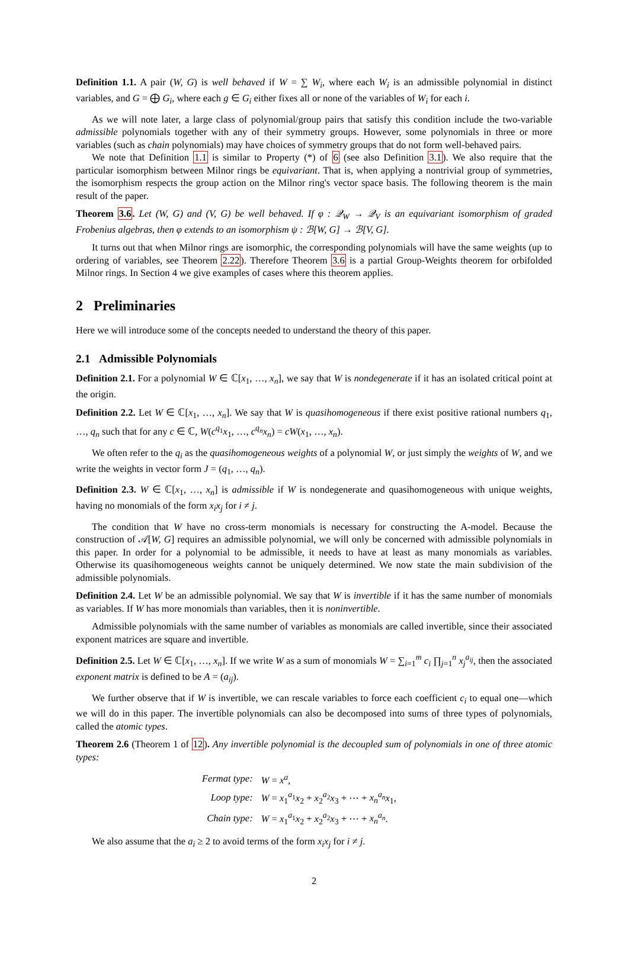Definition 1.1. A pair (W, G) is well behaved if W = ∑ W<sub>i</sub>, where each W<sub>i</sub> is an admissible polynomial in distinct variables, and G = ⨁ G<sub>i</sub>, where each g ∈ G<sub>i</sub> either fixes all or none of the variables of W<sub>i</sub> for each i.
As we will note later, a large class of polynomial/group pairs that satisfy this condition include the two-variable admissible polynomials together with any of their symmetry groups. However, some polynomials in three or more variables (such as chain polynomials) may have choices of symmetry groups that do not form well-behaved pairs.
We note that Definition 1.1 is similar to Property (*) of 6 (see also Definition 3.1). We also require that the particular isomorphism between Milnor rings be equivariant. That is, when applying a nontrivial group of symmetries, the isomorphism respects the group action on the Milnor ring's vector space basis. The following theorem is the main result of the paper.
Theorem 3.6. Let (W, G) and (V, G) be well behaved. If φ : 𝒬<sub>W</sub> → 𝒬<sub>V</sub> is an equivariant isomorphism of graded Frobenius algebras, then φ extends to an isomorphism ψ : ℬ[W, G] → ℬ[V, G].
It turns out that when Milnor rings are isomorphic, the corresponding polynomials will have the same weights (up to ordering of variables, see Theorem 2.22). Therefore Theorem 3.6 is a partial Group-Weights theorem for orbifolded Milnor rings. In Section 4 we give examples of cases where this theorem applies.
2 Preliminaries
Here we will introduce some of the concepts needed to understand the theory of this paper.
2.1 Admissible Polynomials
Definition 2.1. For a polynomial W ∈ ℂ[x<sub>1</sub>, …, x<sub>n</sub>], we say that W is nondegenerate if it has an isolated critical point at the origin.
Definition 2.2. Let W ∈ ℂ[x<sub>1</sub>, …, x<sub>n</sub>]. We say that W is quasihomogeneous if there exist positive rational numbers q<sub>1</sub>, …, q<sub>n</sub> such that for any c ∈ ℂ, W(c<sup>q<sub>1</sub></sup>x<sub>1</sub>, …, c<sup>q<sub>n</sub></sup>x<sub>n</sub>) = cW(x<sub>1</sub>, …, x<sub>n</sub>).
We often refer to the q<sub>i</sub> as the quasihomogeneous weights of a polynomial W, or just simply the weights of W, and we write the weights in vector form J = (q<sub>1</sub>, …, q<sub>n</sub>).
Definition 2.3. W ∈ ℂ[x<sub>1</sub>, …, x<sub>n</sub>] is admissible if W is nondegenerate and quasihomogeneous with unique weights, having no monomials of the form x<sub>i</sub>x<sub>j</sub> for i ≠ j.
The condition that W have no cross-term monomials is necessary for constructing the A-model. Because the construction of 𝒜[W, G] requires an admissible polynomial, we will only be concerned with admissible polynomials in this paper. In order for a polynomial to be admissible, it needs to have at least as many monomials as variables. Otherwise its quasihomogeneous weights cannot be uniquely determined. We now state the main subdivision of the admissible polynomials.
Definition 2.4. Let W be an admissible polynomial. We say that W is invertible if it has the same number of monomials as variables. If W has more monomials than variables, then it is noninvertible.
Admissible polynomials with the same number of variables as monomials are called invertible, since their associated exponent matrices are square and invertible.
Definition 2.5. Let W ∈ ℂ[x<sub>1</sub>, …, x<sub>n</sub>]. If we write W as a sum of monomials W = ∑<sub>i=1</sub><sup>m</sup> c<sub>i</sub> ∏<sub>j=1</sub><sup>n</sup> x<sub>j</sub><sup>a<sub>ij</sub></sup>, then the associated exponent matrix is defined to be A = (a<sub>ij</sub>).
We further observe that if W is invertible, we can rescale variables to force each coefficient c<sub>i</sub> to equal one—which we will do in this paper. The invertible polynomials can also be decomposed into sums of three types of polynomials, called the atomic types.
Theorem 2.6 (Theorem 1 of 12). Any invertible polynomial is the decoupled sum of polynomials in one of three atomic types:
| Fermat type: | W = x<sup>a</sup> , |
| Loop type: | W = x<sub>1</sub><sup>a<sub>1</sub></sup> x<sub>2</sub> + x<sub>2</sub><sup>a<sub>2</sub></sup> x<sub>3</sub> + ⋯ + x<sub>n</sub><sup>a<sub>n</sub></sup> x<sub>1</sub>, |
| Chain type: | W = x<sub>1</sub><sup>a<sub>1</sub></sup> x<sub>2</sub> + x<sub>2</sub><sup>a<sub>2</sub></sup> x<sub>3</sub> + ⋯ + x<sub>n</sub><sup>a<sub>n</sub></sup>. |
We also assume that the a<sub>i</sub> ≥ 2 to avoid terms of the form x<sub>i</sub>x<sub>j</sub> for i ≠ j.
2